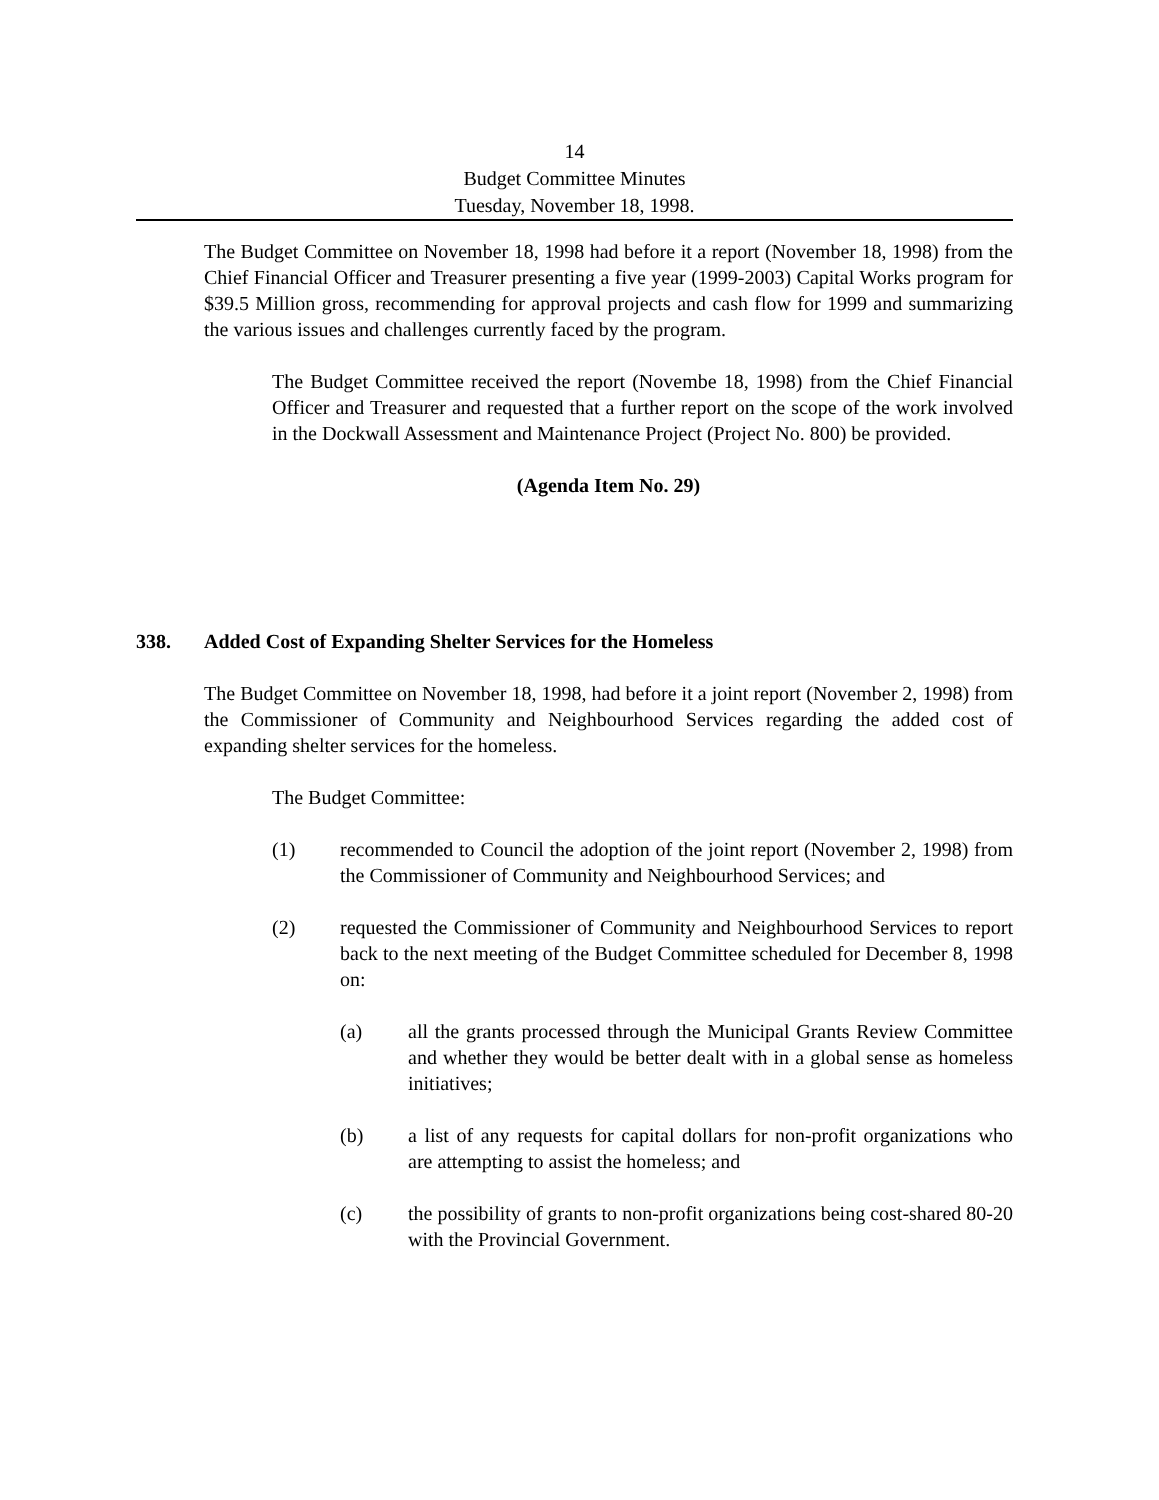14
Budget Committee Minutes
Tuesday, November 18, 1998.
The Budget Committee on November 18, 1998 had before it a report (November 18, 1998) from the Chief Financial Officer and Treasurer presenting a five year (1999-2003) Capital Works program for $39.5 Million gross, recommending for approval projects and cash flow for 1999 and summarizing the various issues and challenges currently faced by the program.
The Budget Committee received the report (Novembe 18, 1998) from the Chief Financial Officer and Treasurer and requested that a further report on the scope of the work involved in the Dockwall Assessment and Maintenance Project (Project No. 800) be provided.
(Agenda Item No. 29)
338. Added Cost of Expanding Shelter Services for the Homeless
The Budget Committee on November 18, 1998, had before it a joint report (November 2, 1998) from the Commissioner of Community and Neighbourhood Services regarding the added cost of expanding shelter services for the homeless.
The Budget Committee:
(1) recommended to Council the adoption of the joint report (November 2, 1998) from the Commissioner of Community and Neighbourhood Services; and
(2) requested the Commissioner of Community and Neighbourhood Services to report back to the next meeting of the Budget Committee scheduled for December 8, 1998 on:
(a) all the grants processed through the Municipal Grants Review Committee and whether they would be better dealt with in a global sense as homeless initiatives;
(b) a list of any requests for capital dollars for non-profit organizations who are attempting to assist the homeless; and
(c) the possibility of grants to non-profit organizations being cost-shared 80-20 with the Provincial Government.